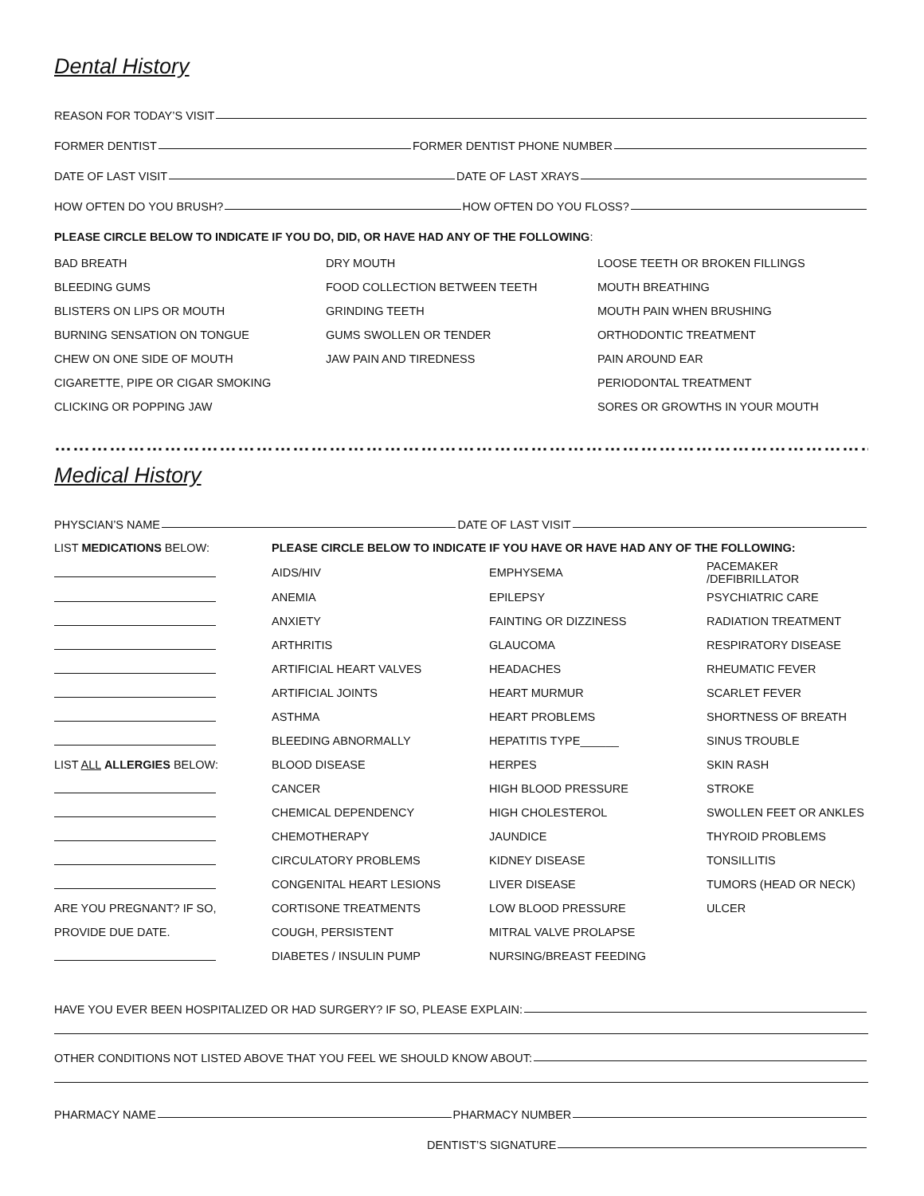Dental History
REASON FOR TODAY’S VISIT
FORMER DENTIST FORMER DENTIST PHONE NUMBER
DATE OF LAST VISIT DATE OF LAST XRAYS
HOW OFTEN DO YOU BRUSH? HOW OFTEN DO YOU FLOSS?
PLEASE CIRCLE BELOW TO INDICATE IF YOU DO, DID, OR HAVE HAD ANY OF THE FOLLOWING:
| BAD BREATH | DRY MOUTH | LOOSE TEETH OR BROKEN FILLINGS |
| BLEEDING GUMS | FOOD COLLECTION BETWEEN TEETH | MOUTH BREATHING |
| BLISTERS ON LIPS OR MOUTH | GRINDING TEETH | MOUTH PAIN WHEN BRUSHING |
| BURNING SENSATION ON TONGUE | GUMS SWOLLEN OR TENDER | ORTHODONTIC TREATMENT |
| CHEW ON ONE SIDE OF MOUTH | JAW PAIN AND TIREDNESS | PAIN AROUND EAR |
| CIGARETTE, PIPE OR CIGAR SMOKING | | PERIODONTAL TREATMENT |
| CLICKING OR POPPING JAW | | SORES OR GROWTHS IN YOUR MOUTH |
……………………………………………………………………………………………………………………………
Medical History
PHYSCIAN’S NAME DATE OF LAST VISIT
| LIST MEDICATIONS BELOW: | PLEASE CIRCLE BELOW TO INDICATE IF YOU HAVE OR HAVE HAD ANY OF THE FOLLOWING: | | |
| | AIDS/HIV | EMPHYSEMA | PACEMAKER /DEFIBRILLATOR |
| | ANEMIA | EPILEPSY | PSYCHIATRIC CARE |
| | ANXIETY | FAINTING OR DIZZINESS | RADIATION TREATMENT |
| | ARTHRITIS | GLAUCOMA | RESPIRATORY DISEASE |
| | ARTIFICIAL HEART VALVES | HEADACHES | RHEUMATIC FEVER |
| | ARTIFICIAL JOINTS | HEART MURMUR | SCARLET FEVER |
| | ASTHMA | HEART PROBLEMS | SHORTNESS OF BREATH |
| | BLEEDING ABNORMALLY | HEPATITIS TYPE______ | SINUS TROUBLE |
| LIST ALL ALLERGIES BELOW: | BLOOD DISEASE | HERPES | SKIN RASH |
| | CANCER | HIGH BLOOD PRESSURE | STROKE |
| | CHEMICAL DEPENDENCY | HIGH CHOLESTEROL | SWOLLEN FEET OR ANKLES |
| | CHEMOTHERAPY | JAUNDICE | THYROID PROBLEMS |
| | CIRCULATORY PROBLEMS | KIDNEY DISEASE | TONSILLITIS |
| | CONGENITAL HEART LESIONS | LIVER DISEASE | TUMORS (HEAD OR NECK) |
| ARE YOU PREGNANT? IF SO, | CORTISONE TREATMENTS | LOW BLOOD PRESSURE | ULCER |
| PROVIDE DUE DATE. | COUGH, PERSISTENT | MITRAL VALVE PROLAPSE | |
| | DIABETES / INSULIN PUMP | NURSING/BREAST FEEDING | |
HAVE YOU EVER BEEN HOSPITALIZED OR HAD SURGERY? IF SO, PLEASE EXPLAIN:
OTHER CONDITIONS NOT LISTED ABOVE THAT YOU FEEL WE SHOULD KNOW ABOUT:
PHARMACY NAME PHARMACY NUMBER
DENTIST’S SIGNATURE